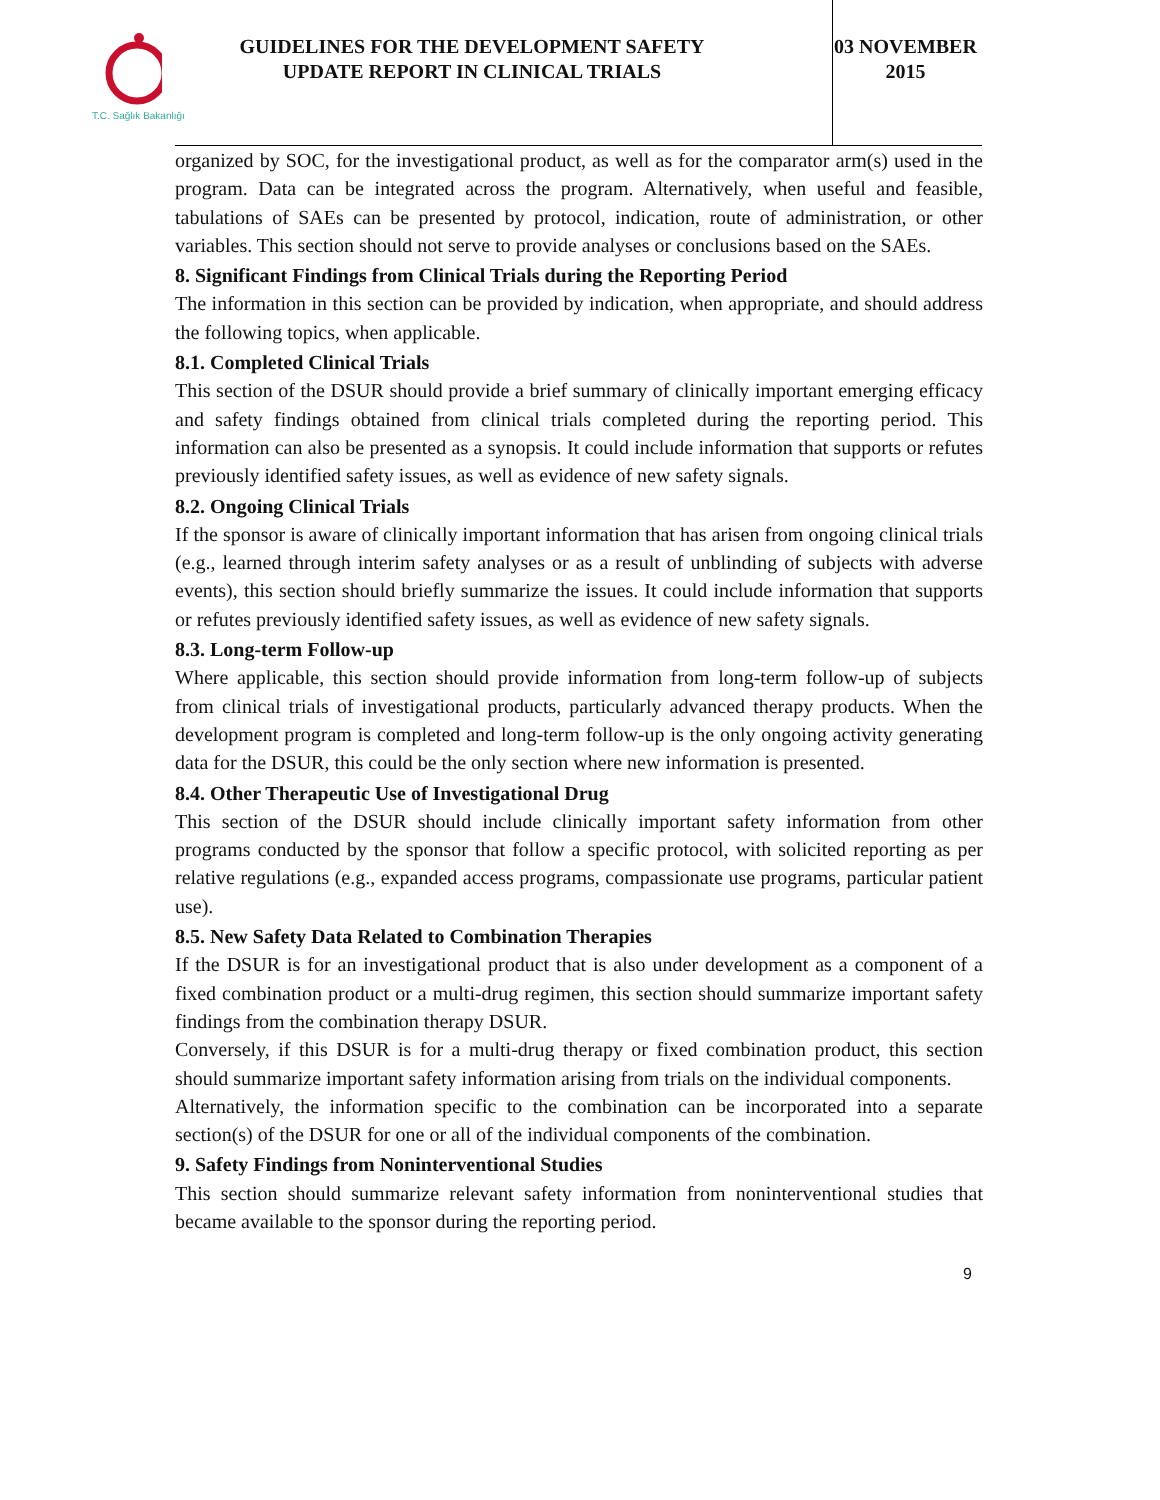T.C. Sağlık Bakanlığı
GUIDELINES FOR THE DEVELOPMENT SAFETY UPDATE REPORT IN CLINICAL TRIALS
03 NOVEMBER 2015
organized by SOC, for the investigational product, as well as for the comparator arm(s) used in the program. Data can be integrated across the program. Alternatively, when useful and feasible, tabulations of SAEs can be presented by protocol, indication, route of administration, or other variables. This section should not serve to provide analyses or conclusions based on the SAEs.
8. Significant Findings from Clinical Trials during the Reporting Period
The information in this section can be provided by indication, when appropriate, and should address the following topics, when applicable.
8.1. Completed Clinical Trials
This section of the DSUR should provide a brief summary of clinically important emerging efficacy and safety findings obtained from clinical trials completed during the reporting period. This information can also be presented as a synopsis. It could include information that supports or refutes previously identified safety issues, as well as evidence of new safety signals.
8.2. Ongoing Clinical Trials
If the sponsor is aware of clinically important information that has arisen from ongoing clinical trials (e.g., learned through interim safety analyses or as a result of unblinding of subjects with adverse events), this section should briefly summarize the issues. It could include information that supports or refutes previously identified safety issues, as well as evidence of new safety signals.
8.3. Long-term Follow-up
Where applicable, this section should provide information from long-term follow-up of subjects from clinical trials of investigational products, particularly advanced therapy products. When the development program is completed and long-term follow-up is the only ongoing activity generating data for the DSUR, this could be the only section where new information is presented.
8.4. Other Therapeutic Use of Investigational Drug
This section of the DSUR should include clinically important safety information from other programs conducted by the sponsor that follow a specific protocol, with solicited reporting as per relative regulations (e.g., expanded access programs, compassionate use programs, particular patient use).
8.5. New Safety Data Related to Combination Therapies
If the DSUR is for an investigational product that is also under development as a component of a fixed combination product or a multi-drug regimen, this section should summarize important safety findings from the combination therapy DSUR.
Conversely, if this DSUR is for a multi-drug therapy or fixed combination product, this section should summarize important safety information arising from trials on the individual components.
Alternatively, the information specific to the combination can be incorporated into a separate section(s) of the DSUR for one or all of the individual components of the combination.
9. Safety Findings from Noninterventional Studies
This section should summarize relevant safety information from noninterventional studies that became available to the sponsor during the reporting period.
9